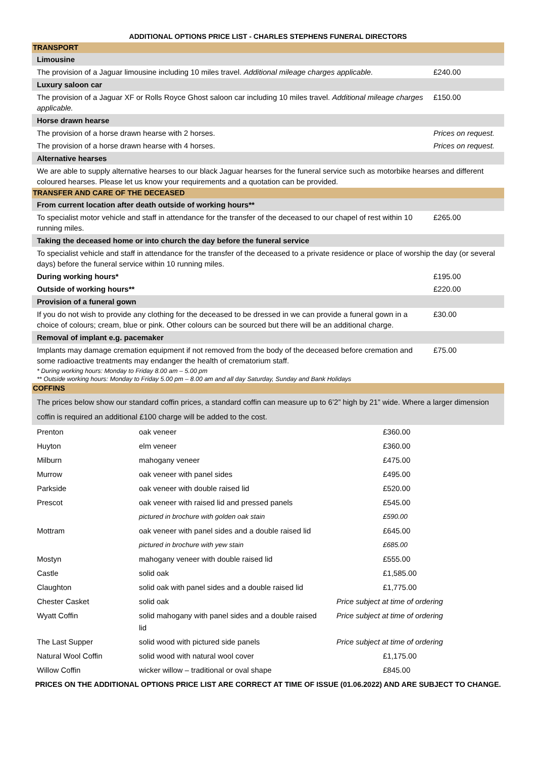ADDITIONAL OPTIONS PRICE LIST - CHARLES STEPHENS FUNERAL DIRECTORS
| TRANSPORT | |
| Limousine | |
| The provision of a Jaguar limousine including 10 miles travel. Additional mileage charges applicable. | £240.00 |
| Luxury saloon car | |
| The provision of a Jaguar XF or Rolls Royce Ghost saloon car including 10 miles travel. Additional mileage charges applicable. | £150.00 |
| Horse drawn hearse | |
| The provision of a horse drawn hearse with 2 horses. | Prices on request. |
| The provision of a horse drawn hearse with 4 horses. | Prices on request. |
| Alternative hearses | |
| We are able to supply alternative hearses to our black Jaguar hearses for the funeral service such as motorbike hearses and different coloured hearses. Please let us know your requirements and a quotation can be provided. | |
| TRANSFER AND CARE OF THE DECEASED | |
| From current location after death outside of working hours** | |
| To specialist motor vehicle and staff in attendance for the transfer of the deceased to our chapel of rest within 10 running miles. | £265.00 |
| Taking the deceased home or into church the day before the funeral service | |
| To specialist vehicle and staff in attendance for the transfer of the deceased to a private residence or place of worship the day (or several days) before the funeral service within 10 running miles. | |
| During working hours* | £195.00 |
| Outside of working hours** | £220.00 |
| Provision of a funeral gown | |
| If you do not wish to provide any clothing for the deceased to be dressed in we can provide a funeral gown in a choice of colours; cream, blue or pink. Other colours can be sourced but there will be an additional charge. | £30.00 |
| Removal of implant e.g. pacemaker | |
| Implants may damage cremation equipment if not removed from the body of the deceased before cremation and some radioactive treatments may endanger the health of crematorium staff. | £75.00 |
| * During working hours: Monday to Friday 8.00 am – 5.00 pm ** Outside working hours: Monday to Friday 5.00 pm – 8.00 am and all day Saturday, Sunday and Bank Holidays | |
| COFFINS | |
| The prices below show our standard coffin prices, a standard coffin can measure up to 6’2” high by 21” wide. Where a larger dimension coffin is required an additional £100 charge will be added to the cost. | |
| Prenton | oak veneer | £360.00 |
| Huyton | elm veneer | £360.00 |
| Milburn | mahogany veneer | £475.00 |
| Murrow | oak veneer with panel sides | £495.00 |
| Parkside | oak veneer with double raised lid | £520.00 |
| Prescot | oak veneer with raised lid and pressed panels | £545.00 |
| | pictured in brochure with golden oak stain | £590.00 |
| Mottram | oak veneer with panel sides and a double raised lid | £645.00 |
| | pictured in brochure with yew stain | £685.00 |
| Mostyn | mahogany veneer with double raised lid | £555.00 |
| Castle | solid oak | £1,585.00 |
| Claughton | solid oak with panel sides and a double raised lid | £1,775.00 |
| Chester Casket | solid oak | Price subject at time of ordering |
| Wyatt Coffin | solid mahogany with panel sides and a double raised lid | Price subject at time of ordering |
| The Last Supper | solid wood with pictured side panels | Price subject at time of ordering |
| Natural Wool Coffin | solid wood with natural wool cover | £1,175.00 |
| Willow Coffin | wicker willow – traditional or oval shape | £845.00 |
PRICES ON THE ADDITIONAL OPTIONS PRICE LIST ARE CORRECT AT TIME OF ISSUE (01.06.2022) AND ARE SUBJECT TO CHANGE.